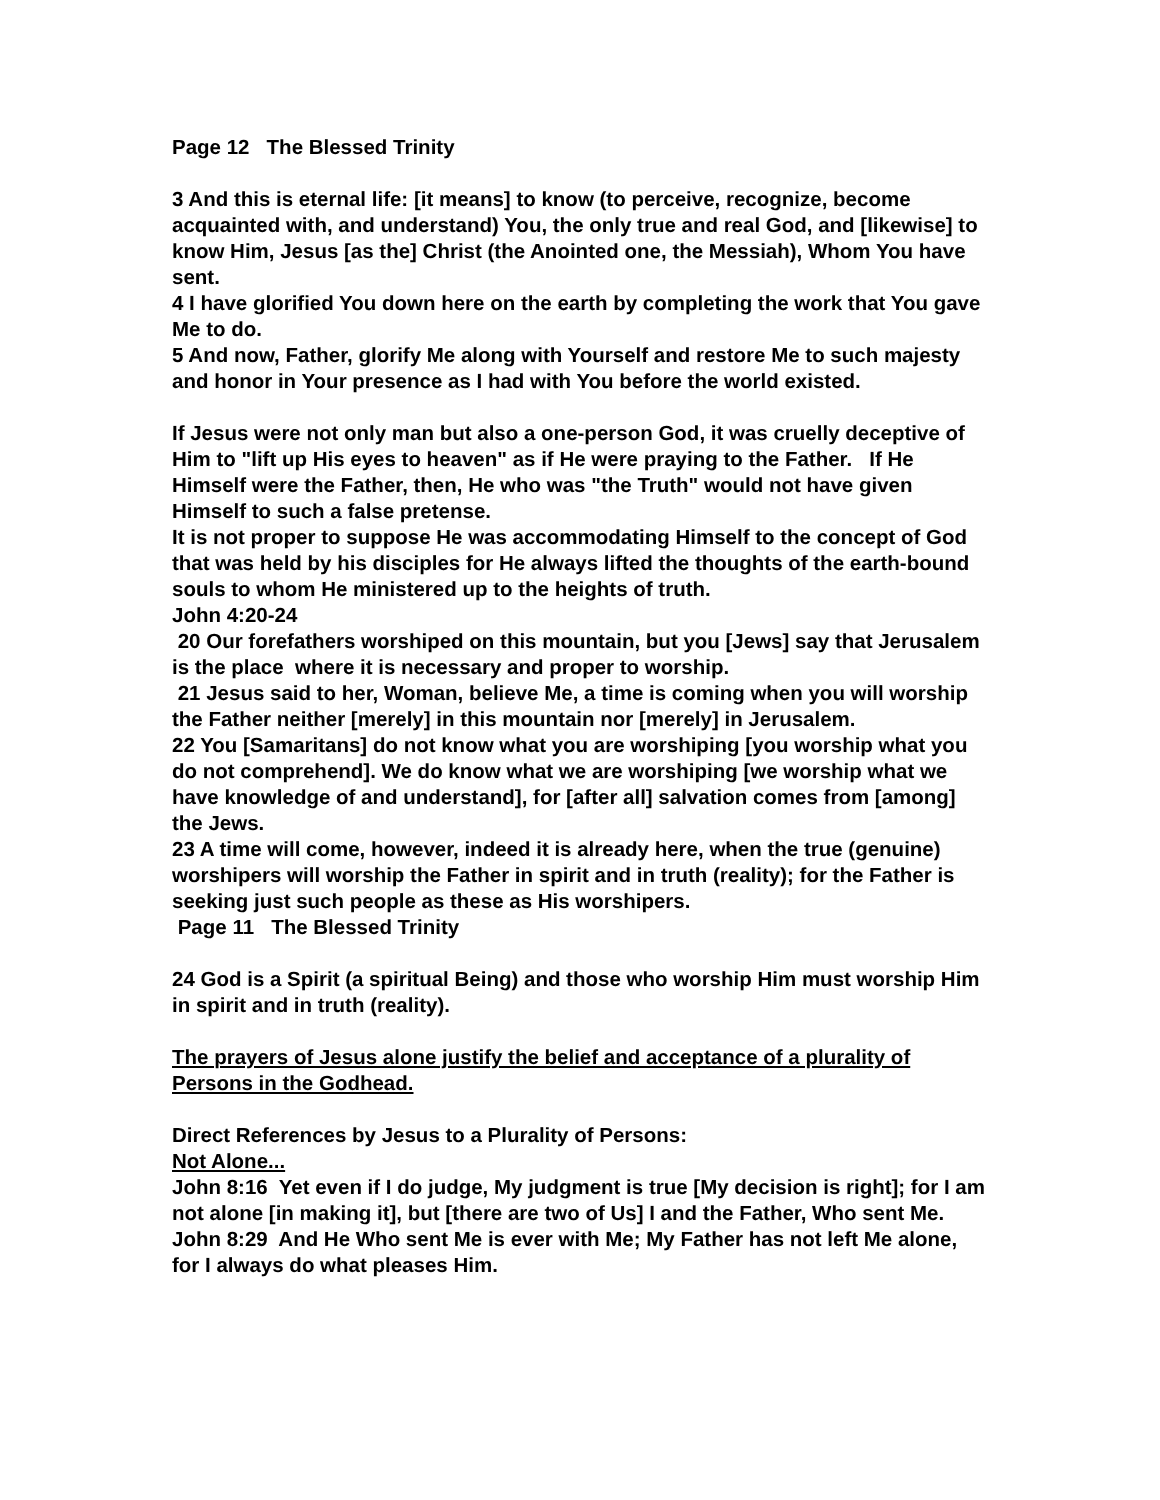Page 12 The Blessed Trinity
3 And this is eternal life: [it means] to know (to perceive, recognize, become acquainted with, and understand) You, the only true and real God, and [likewise] to know Him, Jesus [as the] Christ (the Anointed one, the Messiah), Whom You have sent.
4 I have glorified You down here on the earth by completing the work that You gave Me to do.
5 And now, Father, glorify Me along with Yourself and restore Me to such majesty and honor in Your presence as I had with You before the world existed.
If Jesus were not only man but also a one-person God, it was cruelly deceptive of Him to "lift up His eyes to heaven" as if He were praying to the Father. If He Himself were the Father, then, He who was "the Truth" would not have given Himself to such a false pretense.
It is not proper to suppose He was accommodating Himself to the concept of God that was held by his disciples for He always lifted the thoughts of the earth-bound souls to whom He ministered up to the heights of truth.
John 4:20-24
20 Our forefathers worshiped on this mountain, but you [Jews] say that Jerusalem is the place where it is necessary and proper to worship.
21 Jesus said to her, Woman, believe Me, a time is coming when you will worship the Father neither [merely] in this mountain nor [merely] in Jerusalem.
22 You [Samaritans] do not know what you are worshiping [you worship what you do not comprehend]. We do know what we are worshiping [we worship what we have knowledge of and understand], for [after all] salvation comes from [among] the Jews.
23 A time will come, however, indeed it is already here, when the true (genuine) worshipers will worship the Father in spirit and in truth (reality); for the Father is seeking just such people as these as His worshipers.
Page 11 The Blessed Trinity
24 God is a Spirit (a spiritual Being) and those who worship Him must worship Him in spirit and in truth (reality).
The prayers of Jesus alone justify the belief and acceptance of a plurality of Persons in the Godhead.
Direct References by Jesus to a Plurality of Persons:
Not Alone...
John 8:16 Yet even if I do judge, My judgment is true [My decision is right]; for I am not alone [in making it], but [there are two of Us] I and the Father, Who sent Me.
John 8:29 And He Who sent Me is ever with Me; My Father has not left Me alone, for I always do what pleases Him.